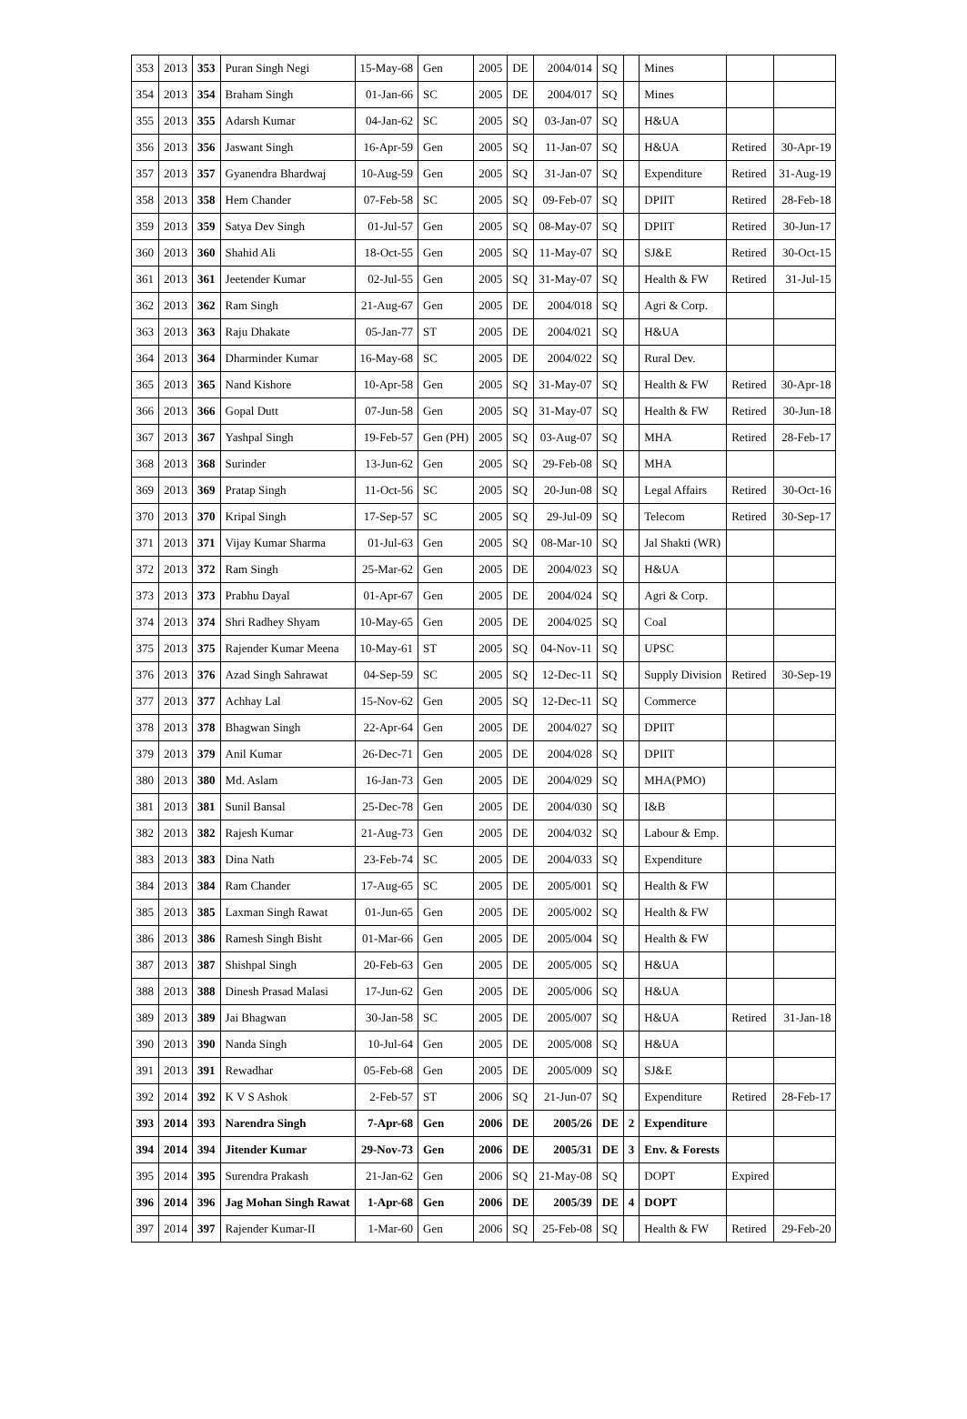| 353 | 2013 | 353 | Puran Singh Negi | 15-May-68 | Gen | 2005 | DE | 2004/014 | SQ | | Mines | | |
| 354 | 2013 | 354 | Braham Singh | 01-Jan-66 | SC | 2005 | DE | 2004/017 | SQ | | Mines | | |
| 355 | 2013 | 355 | Adarsh Kumar | 04-Jan-62 | SC | 2005 | SQ | 03-Jan-07 | SQ | | H&UA | | |
| 356 | 2013 | 356 | Jaswant Singh | 16-Apr-59 | Gen | 2005 | SQ | 11-Jan-07 | SQ | | H&UA | Retired | 30-Apr-19 |
| 357 | 2013 | 357 | Gyanendra Bhardwaj | 10-Aug-59 | Gen | 2005 | SQ | 31-Jan-07 | SQ | | Expenditure | Retired | 31-Aug-19 |
| 358 | 2013 | 358 | Hem Chander | 07-Feb-58 | SC | 2005 | SQ | 09-Feb-07 | SQ | | DPIIT | Retired | 28-Feb-18 |
| 359 | 2013 | 359 | Satya Dev Singh | 01-Jul-57 | Gen | 2005 | SQ | 08-May-07 | SQ | | DPIIT | Retired | 30-Jun-17 |
| 360 | 2013 | 360 | Shahid Ali | 18-Oct-55 | Gen | 2005 | SQ | 11-May-07 | SQ | | SJ&E | Retired | 30-Oct-15 |
| 361 | 2013 | 361 | Jeetender Kumar | 02-Jul-55 | Gen | 2005 | SQ | 31-May-07 | SQ | | Health & FW | Retired | 31-Jul-15 |
| 362 | 2013 | 362 | Ram Singh | 21-Aug-67 | Gen | 2005 | DE | 2004/018 | SQ | | Agri & Corp. | | |
| 363 | 2013 | 363 | Raju Dhakate | 05-Jan-77 | ST | 2005 | DE | 2004/021 | SQ | | H&UA | | |
| 364 | 2013 | 364 | Dharminder Kumar | 16-May-68 | SC | 2005 | DE | 2004/022 | SQ | | Rural Dev. | | |
| 365 | 2013 | 365 | Nand Kishore | 10-Apr-58 | Gen | 2005 | SQ | 31-May-07 | SQ | | Health & FW | Retired | 30-Apr-18 |
| 366 | 2013 | 366 | Gopal Dutt | 07-Jun-58 | Gen | 2005 | SQ | 31-May-07 | SQ | | Health & FW | Retired | 30-Jun-18 |
| 367 | 2013 | 367 | Yashpal Singh | 19-Feb-57 | Gen (PH) | 2005 | SQ | 03-Aug-07 | SQ | | MHA | Retired | 28-Feb-17 |
| 368 | 2013 | 368 | Surinder | 13-Jun-62 | Gen | 2005 | SQ | 29-Feb-08 | SQ | | MHA | | |
| 369 | 2013 | 369 | Pratap Singh | 11-Oct-56 | SC | 2005 | SQ | 20-Jun-08 | SQ | | Legal Affairs | Retired | 30-Oct-16 |
| 370 | 2013 | 370 | Kripal Singh | 17-Sep-57 | SC | 2005 | SQ | 29-Jul-09 | SQ | | Telecom | Retired | 30-Sep-17 |
| 371 | 2013 | 371 | Vijay Kumar Sharma | 01-Jul-63 | Gen | 2005 | SQ | 08-Mar-10 | SQ | | Jal Shakti (WR) | | |
| 372 | 2013 | 372 | Ram Singh | 25-Mar-62 | Gen | 2005 | DE | 2004/023 | SQ | | H&UA | | |
| 373 | 2013 | 373 | Prabhu Dayal | 01-Apr-67 | Gen | 2005 | DE | 2004/024 | SQ | | Agri & Corp. | | |
| 374 | 2013 | 374 | Shri Radhey Shyam | 10-May-65 | Gen | 2005 | DE | 2004/025 | SQ | | Coal | | |
| 375 | 2013 | 375 | Rajender Kumar Meena | 10-May-61 | ST | 2005 | SQ | 04-Nov-11 | SQ | | UPSC | | |
| 376 | 2013 | 376 | Azad Singh Sahrawat | 04-Sep-59 | SC | 2005 | SQ | 12-Dec-11 | SQ | | Supply Division | Retired | 30-Sep-19 |
| 377 | 2013 | 377 | Achhay Lal | 15-Nov-62 | Gen | 2005 | SQ | 12-Dec-11 | SQ | | Commerce | | |
| 378 | 2013 | 378 | Bhagwan Singh | 22-Apr-64 | Gen | 2005 | DE | 2004/027 | SQ | | DPIIT | | |
| 379 | 2013 | 379 | Anil Kumar | 26-Dec-71 | Gen | 2005 | DE | 2004/028 | SQ | | DPIIT | | |
| 380 | 2013 | 380 | Md. Aslam | 16-Jan-73 | Gen | 2005 | DE | 2004/029 | SQ | | MHA(PMO) | | |
| 381 | 2013 | 381 | Sunil Bansal | 25-Dec-78 | Gen | 2005 | DE | 2004/030 | SQ | | I&B | | |
| 382 | 2013 | 382 | Rajesh Kumar | 21-Aug-73 | Gen | 2005 | DE | 2004/032 | SQ | | Labour & Emp. | | |
| 383 | 2013 | 383 | Dina Nath | 23-Feb-74 | SC | 2005 | DE | 2004/033 | SQ | | Expenditure | | |
| 384 | 2013 | 384 | Ram Chander | 17-Aug-65 | SC | 2005 | DE | 2005/001 | SQ | | Health & FW | | |
| 385 | 2013 | 385 | Laxman Singh Rawat | 01-Jun-65 | Gen | 2005 | DE | 2005/002 | SQ | | Health & FW | | |
| 386 | 2013 | 386 | Ramesh Singh Bisht | 01-Mar-66 | Gen | 2005 | DE | 2005/004 | SQ | | Health & FW | | |
| 387 | 2013 | 387 | Shishpal Singh | 20-Feb-63 | Gen | 2005 | DE | 2005/005 | SQ | | H&UA | | |
| 388 | 2013 | 388 | Dinesh Prasad Malasi | 17-Jun-62 | Gen | 2005 | DE | 2005/006 | SQ | | H&UA | | |
| 389 | 2013 | 389 | Jai Bhagwan | 30-Jan-58 | SC | 2005 | DE | 2005/007 | SQ | | H&UA | Retired | 31-Jan-18 |
| 390 | 2013 | 390 | Nanda Singh | 10-Jul-64 | Gen | 2005 | DE | 2005/008 | SQ | | H&UA | | |
| 391 | 2013 | 391 | Rewadhar | 05-Feb-68 | Gen | 2005 | DE | 2005/009 | SQ | | SJ&E | | |
| 392 | 2014 | 392 | K V S Ashok | 2-Feb-57 | ST | 2006 | SQ | 21-Jun-07 | SQ | | Expenditure | Retired | 28-Feb-17 |
| 393 | 2014 | 393 | Narendra Singh | 7-Apr-68 | Gen | 2006 | DE | 2005/26 | DE | 2 | Expenditure | | |
| 394 | 2014 | 394 | Jitender Kumar | 29-Nov-73 | Gen | 2006 | DE | 2005/31 | DE | 3 | Env. & Forests | | |
| 395 | 2014 | 395 | Surendra Prakash | 21-Jan-62 | Gen | 2006 | SQ | 21-May-08 | SQ | | DOPT | Expired | |
| 396 | 2014 | 396 | Jag Mohan Singh Rawat | 1-Apr-68 | Gen | 2006 | DE | 2005/39 | DE | 4 | DOPT | | |
| 397 | 2014 | 397 | Rajender Kumar-II | 1-Mar-60 | Gen | 2006 | SQ | 25-Feb-08 | SQ | | Health & FW | Retired | 29-Feb-20 |